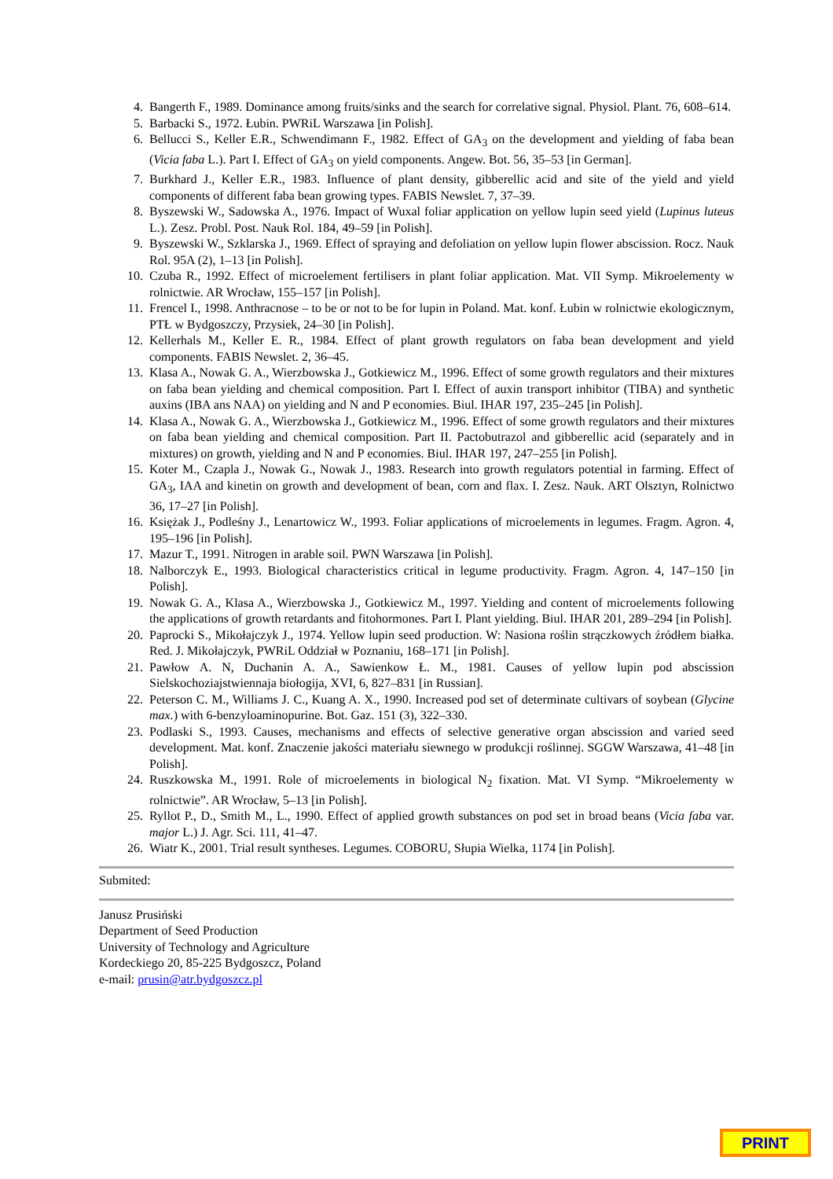4. Bangerth F., 1989. Dominance among fruits/sinks and the search for correlative signal. Physiol. Plant. 76, 608–614.
5. Barbacki S., 1972. Łubin. PWRiL Warszawa [in Polish].
6. Bellucci S., Keller E.R., Schwendimann F., 1982. Effect of GA<sub>3</sub> on the development and yielding of faba bean (Vicia faba L.). Part I. Effect of GA<sub>3</sub> on yield components. Angew. Bot. 56, 35–53 [in German].
7. Burkhard J., Keller E.R., 1983. Influence of plant density, gibberellic acid and site of the yield and yield components of different faba bean growing types. FABIS Newslet. 7, 37–39.
8. Byszewski W., Sadowska A., 1976. Impact of Wuxal foliar application on yellow lupin seed yield (Lupinus luteus L.). Zesz. Probl. Post. Nauk Rol. 184, 49–59 [in Polish].
9. Byszewski W., Szklarska J., 1969. Effect of spraying and defoliation on yellow lupin flower abscission. Rocz. Nauk Rol. 95A (2), 1–13 [in Polish].
10. Czuba R., 1992. Effect of microelement fertilisers in plant foliar application. Mat. VII Symp. Mikroelementy w rolnictwie. AR Wrocław, 155–157 [in Polish].
11. Frencel I., 1998. Anthracnose – to be or not to be for lupin in Poland. Mat. konf. Łubin w rolnictwie ekologicznym, PTŁ w Bydgoszczy, Przysiek, 24–30 [in Polish].
12. Kellerhals M., Keller E. R., 1984. Effect of plant growth regulators on faba bean development and yield components. FABIS Newslet. 2, 36–45.
13. Klasa A., Nowak G. A., Wierzbowska J., Gotkiewicz M., 1996. Effect of some growth regulators and their mixtures on faba bean yielding and chemical composition. Part I. Effect of auxin transport inhibitor (TIBA) and synthetic auxins (IBA ans NAA) on yielding and N and P economies. Biul. IHAR 197, 235–245 [in Polish].
14. Klasa A., Nowak G. A., Wierzbowska J., Gotkiewicz M., 1996. Effect of some growth regulators and their mixtures on faba bean yielding and chemical composition. Part II. Pactobutrazol and gibberellic acid (separately and in mixtures) on growth, yielding and N and P economies. Biul. IHAR 197, 247–255 [in Polish].
15. Koter M., Czapla J., Nowak G., Nowak J., 1983. Research into growth regulators potential in farming. Effect of GA<sub>3</sub>, IAA and kinetin on growth and development of bean, corn and flax. I. Zesz. Nauk. ART Olsztyn, Rolnictwo 36, 17–27 [in Polish].
16. Księżak J., Podleśny J., Lenartowicz W., 1993. Foliar applications of microelements in legumes. Fragm. Agron. 4, 195–196 [in Polish].
17. Mazur T., 1991. Nitrogen in arable soil. PWN Warszawa [in Polish].
18. Nalborczyk E., 1993. Biological characteristics critical in legume productivity. Fragm. Agron. 4, 147–150 [in Polish].
19. Nowak G. A., Klasa A., Wierzbowska J., Gotkiewicz M., 1997. Yielding and content of microelements following the applications of growth retardants and fitohormones. Part I. Plant yielding. Biul. IHAR 201, 289–294 [in Polish].
20. Paprocki S., Mikołajczyk J., 1974. Yellow lupin seed production. W: Nasiona roślin strączkowych źródłem białka. Red. J. Mikołajczyk, PWRiL Oddział w Poznaniu, 168–171 [in Polish].
21. Pawłow A. N, Duchanin A. A., Sawienkow Ł. M., 1981. Causes of yellow lupin pod abscission Sielskochoziajstwiennaja biołogija, XVI, 6, 827–831 [in Russian].
22. Peterson C. M., Williams J. C., Kuang A. X., 1990. Increased pod set of determinate cultivars of soybean (Glycine max.) with 6-benzyloaminopurine. Bot. Gaz. 151 (3), 322–330.
23. Podlaski S., 1993. Causes, mechanisms and effects of selective generative organ abscission and varied seed development. Mat. konf. Znaczenie jakości materiału siewnego w produkcji roślinnej. SGGW Warszawa, 41–48 [in Polish].
24. Ruszkowska M., 1991. Role of microelements in biological N<sub>2</sub> fixation. Mat. VI Symp. “Mikroelementy w rolnictwie”. AR Wrocław, 5–13 [in Polish].
25. Ryllot P., D., Smith M., L., 1990. Effect of applied growth substances on pod set in broad beans (Vicia faba var. major L.) J. Agr. Sci. 111, 41–47.
26. Wiatr K., 2001. Trial result syntheses. Legumes. COBORU, Słupia Wielka, 1174 [in Polish].
Submited:
Janusz Prusiński
Department of Seed Production
University of Technology and Agriculture
Kordeckiego 20, 85-225 Bydgoszcz, Poland
e-mail: prusin@atr.bydgoszcz.pl
PRINT